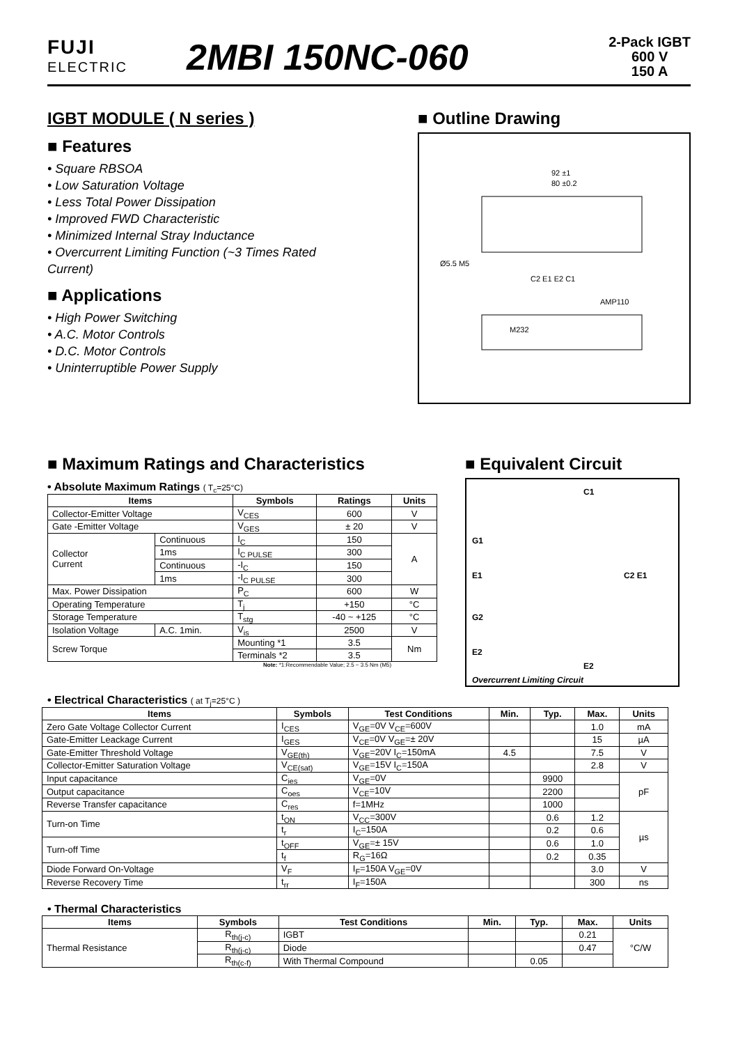FUJI
ELECTRIC
2MBI 150NC-060
2-Pack IGBT
600 V
150 A
IGBT MODULE ( N series )
■ Features
• Square RBSOA
• Low Saturation Voltage
• Less Total Power Dissipation
• Improved FWD Characteristic
• Minimized Internal Stray Inductance
• Overcurrent Limiting Function (~3 Times Rated Current)
■ Applications
• High Power Switching
• A.C. Motor Controls
• D.C. Motor Controls
• Uninterruptible Power Supply
■ Outline Drawing
92 ±1
80 ±0.2
C2 E1 E2 C1
Ø5.5 M5
AMP110
M232
■ Maximum Ratings and Characteristics
• Absolute Maximum Ratings ( T<sub>c</sub>=25°C)
| Items | | Symbols | Ratings | Units |
| --- | --- | --- | --- | --- |
| Collector-Emitter Voltage | | V<sub>CES</sub> | 600 | V |
| Gate -Emitter Voltage | | V<sub>GES</sub> | ± 20 | V |
| Collector Current | Continuous | I<sub>C</sub> | 150 | A |
| | 1ms | I<sub>C PULSE</sub> | 300 | |
| | Continuous | -I<sub>C</sub> | 150 | |
| | 1ms | -I<sub>C PULSE</sub> | 300 | |
| Max. Power Dissipation | | P<sub>C</sub> | 600 | W |
| Operating Temperature | | T<sub>j</sub> | +150 | °C |
| Storage Temperature | | T<sub>stg</sub> | -40 ~ +125 | °C |
| Isolation Voltage | A.C. 1min. | V<sub>is</sub> | 2500 | V |
| Screw Torque | | Mounting *1 | 3.5 | Nm |
| | | Terminals *2 | 3.5 | |
Note: *1:Recommendable Value; 2.5 ~ 3.5 Nm (M5)
■ Equivalent Circuit
C1
G1
E1 C2 E1
G2
E2
E2
Overcurrent Limiting Circuit
• Electrical Characteristics ( at T<sub>j</sub>=25°C )
| Items | Symbols | Test Conditions | Min. | Typ. | Max. | Units |
| --- | --- | --- | --- | --- | --- | --- |
| Zero Gate Voltage Collector Current | I<sub>CES</sub> | V<sub>GE</sub>=0V V<sub>CE</sub>=600V | | | 1.0 | mA |
| Gate-Emitter Leackage Current | I<sub>GES</sub> | V<sub>CE</sub>=0V V<sub>GE</sub>=± 20V | | | 15 | µA |
| Gate-Emitter Threshold Voltage | V<sub>GE(th)</sub> | V<sub>GE</sub>=20V I<sub>C</sub>=150mA | 4.5 | | 7.5 | V |
| Collector-Emitter Saturation Voltage | V<sub>CE(sat)</sub> | V<sub>GE</sub>=15V I<sub>C</sub>=150A | | | 2.8 | V |
| Input capacitance | C<sub>ies</sub> | V<sub>GE</sub>=0V | | 9900 | | pF |
| Output capacitance | C<sub>oes</sub> | V<sub>CE</sub>=10V | | 2200 | | |
| Reverse Transfer capacitance | C<sub>res</sub> | f=1MHz | | 1000 | | |
| Turn-on Time | t<sub>ON</sub> | V<sub>CC</sub>=300V | | 0.6 | 1.2 | µs |
| | t<sub>r</sub> | I<sub>C</sub>=150A | | 0.2 | 0.6 | |
| Turn-off Time | t<sub>OFF</sub> | V<sub>GE</sub>=± 15V | | 0.6 | 1.0 | |
| | t<sub>f</sub> | R<sub>G</sub>=16Ω | | 0.2 | 0.35 | |
| Diode Forward On-Voltage | V<sub>F</sub> | I<sub>F</sub>=150A V<sub>GE</sub>=0V | | | 3.0 | V |
| Reverse Recovery Time | t<sub>rr</sub> | I<sub>F</sub>=150A | | | 300 | ns |
• Thermal Characteristics
| Items | Symbols | Test Conditions | Min. | Typ. | Max. | Units |
| --- | --- | --- | --- | --- | --- | --- |
| Thermal Resistance | R<sub>th(j-c)</sub> | IGBT | | | 0.21 | °C/W |
| | R<sub>th(j-c)</sub> | Diode | | | 0.47 | |
| | R<sub>th(c-f)</sub> | With Thermal Compound | | 0.05 | | |